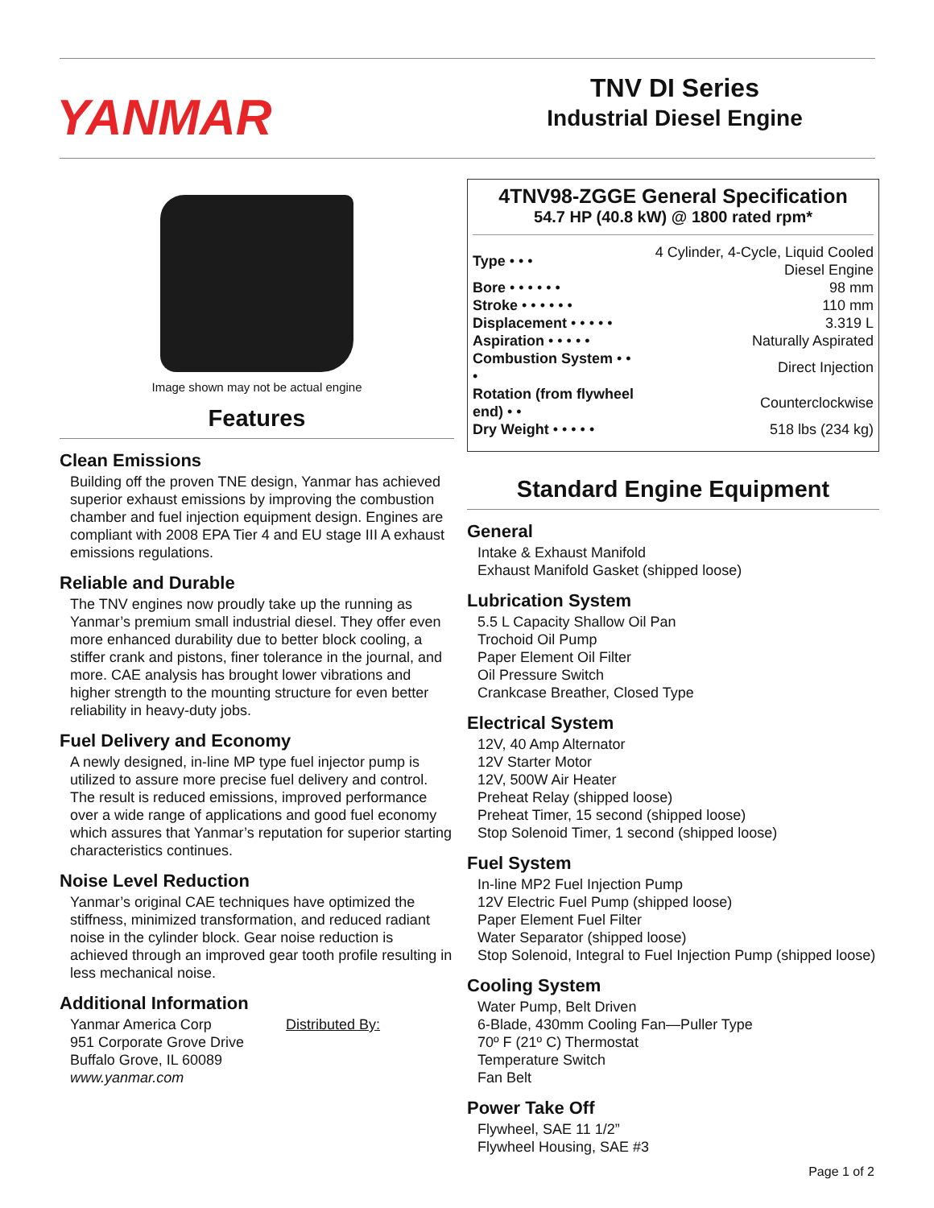YANMAR
TNV DI Series
Industrial Diesel Engine
Image shown may not be actual engine
Features
Clean Emissions
Building off the proven TNE design, Yanmar has achieved superior exhaust emissions by improving the combustion chamber and fuel injection equipment design. Engines are compliant with 2008 EPA Tier 4 and EU stage III A exhaust emissions regulations.
Reliable and Durable
The TNV engines now proudly take up the running as Yanmar’s premium small industrial diesel. They offer even more enhanced durability due to better block cooling, a stiffer crank and pistons, finer tolerance in the journal, and more. CAE analysis has brought lower vibrations and higher strength to the mounting structure for even better reliability in heavy-duty jobs.
Fuel Delivery and Economy
A newly designed, in-line MP type fuel injector pump is utilized to assure more precise fuel delivery and control. The result is reduced emissions, improved performance over a wide range of applications and good fuel economy which assures that Yanmar’s reputation for superior starting characteristics continues.
Noise Level Reduction
Yanmar’s original CAE techniques have optimized the stiffness, minimized transformation, and reduced radiant noise in the cylinder block. Gear noise reduction is achieved through an improved gear tooth profile resulting in less mechanical noise.
Additional Information
Yanmar America Corp
951 Corporate Grove Drive
Buffalo Grove, IL 60089
www.yanmar.com
Distributed By:
4TNV98-ZGGE General Specification
54.7 HP (40.8 kW) @ 1800 rated rpm*
| Type • • • | 4 Cylinder, 4-Cycle, Liquid Cooled Diesel Engine |
| Bore • • • • • • | 98 mm |
| Stroke • • • • • • | 110 mm |
| Displacement • • • • • | 3.319 L |
| Aspiration • • • • • | Naturally Aspirated |
| Combustion System • • • | Direct Injection |
| Rotation (from flywheel end) • • | Counterclockwise |
| Dry Weight • • • • • | 518 lbs (234 kg) |
Standard Engine Equipment
General
Intake & Exhaust Manifold
Exhaust Manifold Gasket (shipped loose)
Lubrication System
5.5 L Capacity Shallow Oil Pan
Trochoid Oil Pump
Paper Element Oil Filter
Oil Pressure Switch
Crankcase Breather, Closed Type
Electrical System
12V, 40 Amp Alternator
12V Starter Motor
12V, 500W Air Heater
Preheat Relay (shipped loose)
Preheat Timer, 15 second (shipped loose)
Stop Solenoid Timer, 1 second (shipped loose)
Fuel System
In-line MP2 Fuel Injection Pump
12V Electric Fuel Pump (shipped loose)
Paper Element Fuel Filter
Water Separator (shipped loose)
Stop Solenoid, Integral to Fuel Injection Pump (shipped loose)
Cooling System
Water Pump, Belt Driven
6-Blade, 430mm Cooling Fan—Puller Type
70º F (21º C) Thermostat
Temperature Switch
Fan Belt
Power Take Off
Flywheel, SAE 11 1/2”
Flywheel Housing, SAE #3
Page 1 of 2